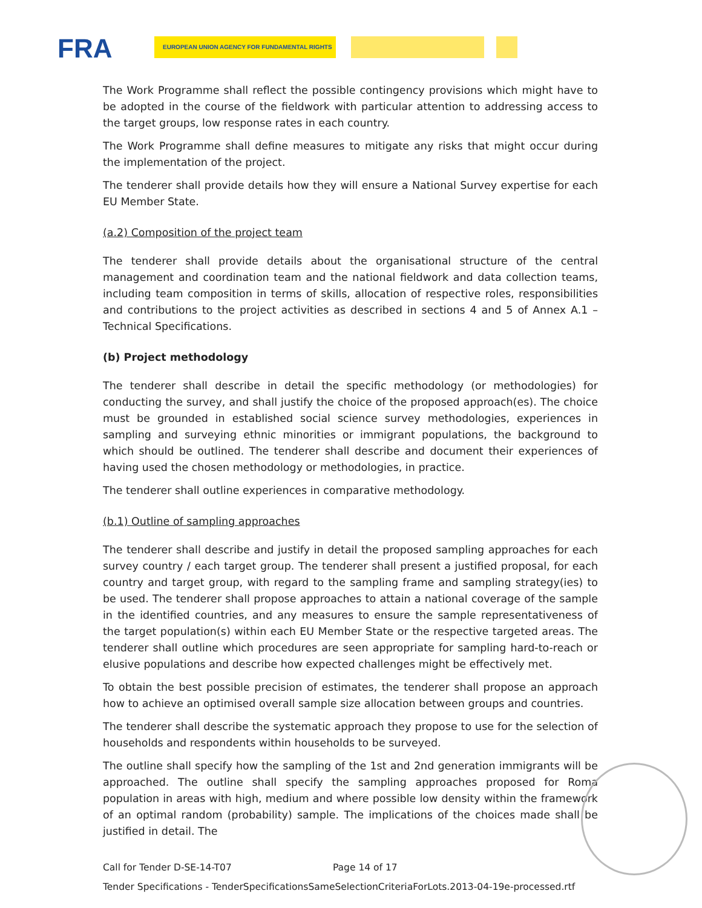FRA EUROPEAN UNION AGENCY FOR FUNDAMENTAL RIGHTS
The Work Programme shall reflect the possible contingency provisions which might have to be adopted in the course of the fieldwork with particular attention to addressing access to the target groups, low response rates in each country.
The Work Programme shall define measures to mitigate any risks that might occur during the implementation of the project.
The tenderer shall provide details how they will ensure a National Survey expertise for each EU Member State.
(a.2) Composition of the project team
The tenderer shall provide details about the organisational structure of the central management and coordination team and the national fieldwork and data collection teams, including team composition in terms of skills, allocation of respective roles, responsibilities and contributions to the project activities as described in sections 4 and 5 of Annex A.1 – Technical Specifications.
(b) Project methodology
The tenderer shall describe in detail the specific methodology (or methodologies) for conducting the survey, and shall justify the choice of the proposed approach(es). The choice must be grounded in established social science survey methodologies, experiences in sampling and surveying ethnic minorities or immigrant populations, the background to which should be outlined. The tenderer shall describe and document their experiences of having used the chosen methodology or methodologies, in practice.
The tenderer shall outline experiences in comparative methodology.
(b.1) Outline of sampling approaches
The tenderer shall describe and justify in detail the proposed sampling approaches for each survey country / each target group. The tenderer shall present a justified proposal, for each country and target group, with regard to the sampling frame and sampling strategy(ies) to be used. The tenderer shall propose approaches to attain a national coverage of the sample in the identified countries, and any measures to ensure the sample representativeness of the target population(s) within each EU Member State or the respective targeted areas. The tenderer shall outline which procedures are seen appropriate for sampling hard-to-reach or elusive populations and describe how expected challenges might be effectively met.
To obtain the best possible precision of estimates, the tenderer shall propose an approach how to achieve an optimised overall sample size allocation between groups and countries.
The tenderer shall describe the systematic approach they propose to use for the selection of households and respondents within households to be surveyed.
The outline shall specify how the sampling of the 1st and 2nd generation immigrants will be approached. The outline shall specify the sampling approaches proposed for Roma population in areas with high, medium and where possible low density within the framework of an optimal random (probability) sample. The implications of the choices made shall be justified in detail. The
Call for Tender D-SE-14-T07 Page 14 of 17
Tender Specifications - TenderSpecificationsSameSelectionCriteriaForLots.2013-04-19e-processed.rtf